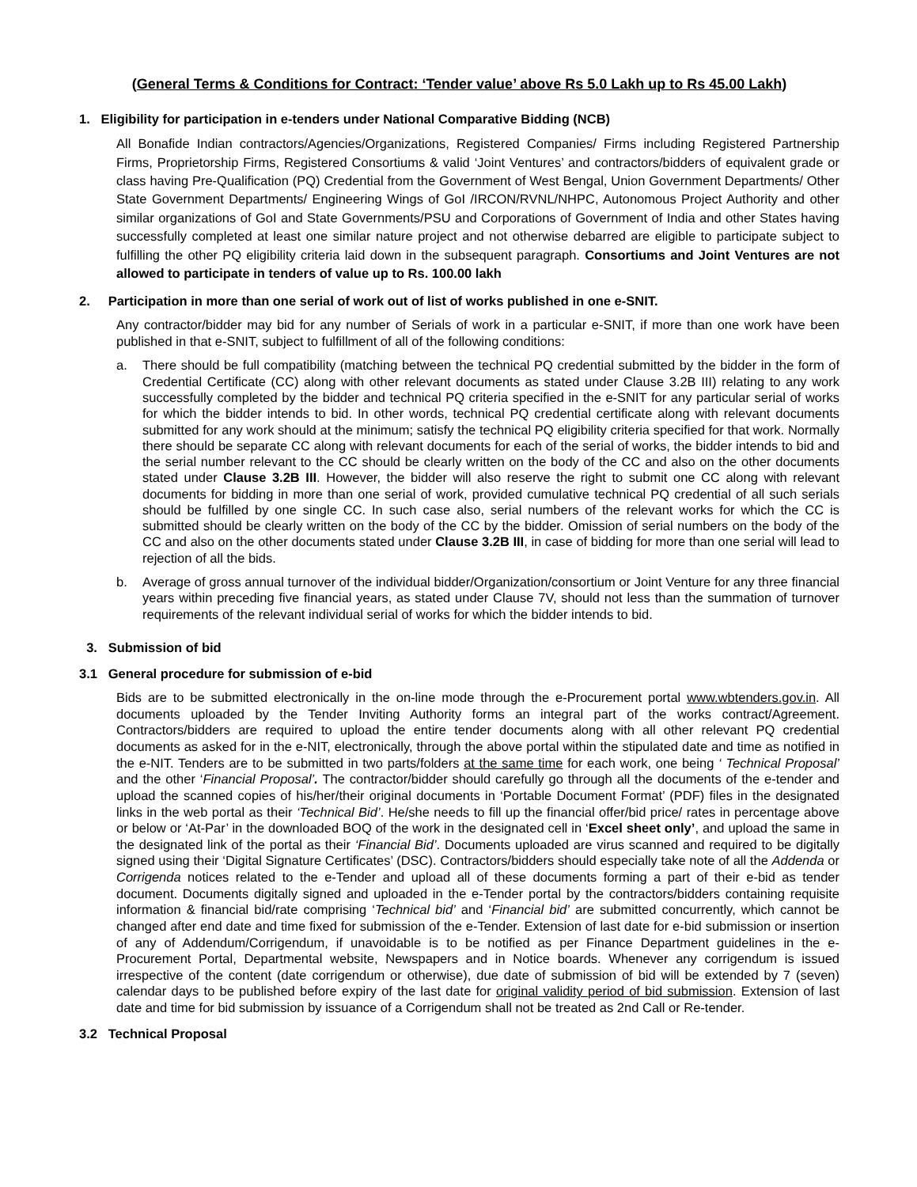(General Terms & Conditions for Contract: ‘Tender value’ above Rs 5.0 Lakh up to Rs 45.00 Lakh)
1. Eligibility for participation in e-tenders under National Comparative Bidding (NCB)
All Bonafide Indian contractors/Agencies/Organizations, Registered Companies/ Firms including Registered Partnership Firms, Proprietorship Firms, Registered Consortiums & valid ‘Joint Ventures’ and contractors/bidders of equivalent grade or class having Pre-Qualification (PQ) Credential from the Government of West Bengal, Union Government Departments/ Other State Government Departments/ Engineering Wings of GoI /IRCON/RVNL/NHPC, Autonomous Project Authority and other similar organizations of GoI and State Governments/PSU and Corporations of Government of India and other States having successfully completed at least one similar nature project and not otherwise debarred are eligible to participate subject to fulfilling the other PQ eligibility criteria laid down in the subsequent paragraph. Consortiums and Joint Ventures are not allowed to participate in tenders of value up to Rs. 100.00 lakh
2. Participation in more than one serial of work out of list of works published in one e-SNIT.
Any contractor/bidder may bid for any number of Serials of work in a particular e-SNIT, if more than one work have been published in that e-SNIT, subject to fulfillment of all of the following conditions:
a.
There should be full compatibility (matching between the technical PQ credential submitted by the bidder in the form of Credential Certificate (CC) along with other relevant documents as stated under Clause 3.2B III) relating to any work successfully completed by the bidder and technical PQ criteria specified in the e-SNIT for any particular serial of works for which the bidder intends to bid. In other words, technical PQ credential certificate along with relevant documents submitted for any work should at the minimum; satisfy the technical PQ eligibility criteria specified for that work. Normally there should be separate CC along with relevant documents for each of the serial of works, the bidder intends to bid and the serial number relevant to the CC should be clearly written on the body of the CC and also on the other documents stated under Clause 3.2B III. However, the bidder will also reserve the right to submit one CC along with relevant documents for bidding in more than one serial of work, provided cumulative technical PQ credential of all such serials should be fulfilled by one single CC. In such case also, serial numbers of the relevant works for which the CC is submitted should be clearly written on the body of the CC by the bidder. Omission of serial numbers on the body of the CC and also on the other documents stated under Clause 3.2B III, in case of bidding for more than one serial will lead to rejection of all the bids.
b.
Average of gross annual turnover of the individual bidder/Organization/consortium or Joint Venture for any three financial years within preceding five financial years, as stated under Clause 7V, should not less than the summation of turnover requirements of the relevant individual serial of works for which the bidder intends to bid.
3. Submission of bid
3.1 General procedure for submission of e-bid
Bids are to be submitted electronically in the on-line mode through the e-Procurement portal www.wbtenders.gov.in. All documents uploaded by the Tender Inviting Authority forms an integral part of the works contract/Agreement. Contractors/bidders are required to upload the entire tender documents along with all other relevant PQ credential documents as asked for in the e-NIT, electronically, through the above portal within the stipulated date and time as notified in the e-NIT. Tenders are to be submitted in two parts/folders at the same time for each work, one being ‘ Technical Proposal’ and the other ‘Financial Proposal’. The contractor/bidder should carefully go through all the documents of the e-tender and upload the scanned copies of his/her/their original documents in ‘Portable Document Format’ (PDF) files in the designated links in the web portal as their ‘Technical Bid’. He/she needs to fill up the financial offer/bid price/ rates in percentage above or below or ‘At-Par’ in the downloaded BOQ of the work in the designated cell in ‘Excel sheet only’, and upload the same in the designated link of the portal as their ‘Financial Bid’. Documents uploaded are virus scanned and required to be digitally signed using their ‘Digital Signature Certificates’ (DSC). Contractors/bidders should especially take note of all the Addenda or Corrigenda notices related to the e-Tender and upload all of these documents forming a part of their e-bid as tender document. Documents digitally signed and uploaded in the e-Tender portal by the contractors/bidders containing requisite information & financial bid/rate comprising ‘Technical bid’ and ‘Financial bid’ are submitted concurrently, which cannot be changed after end date and time fixed for submission of the e-Tender. Extension of last date for e-bid submission or insertion of any of Addendum/Corrigendum, if unavoidable is to be notified as per Finance Department guidelines in the e-Procurement Portal, Departmental website, Newspapers and in Notice boards. Whenever any corrigendum is issued irrespective of the content (date corrigendum or otherwise), due date of submission of bid will be extended by 7 (seven) calendar days to be published before expiry of the last date for original validity period of bid submission. Extension of last date and time for bid submission by issuance of a Corrigendum shall not be treated as 2nd Call or Re-tender.
3.2 Technical Proposal